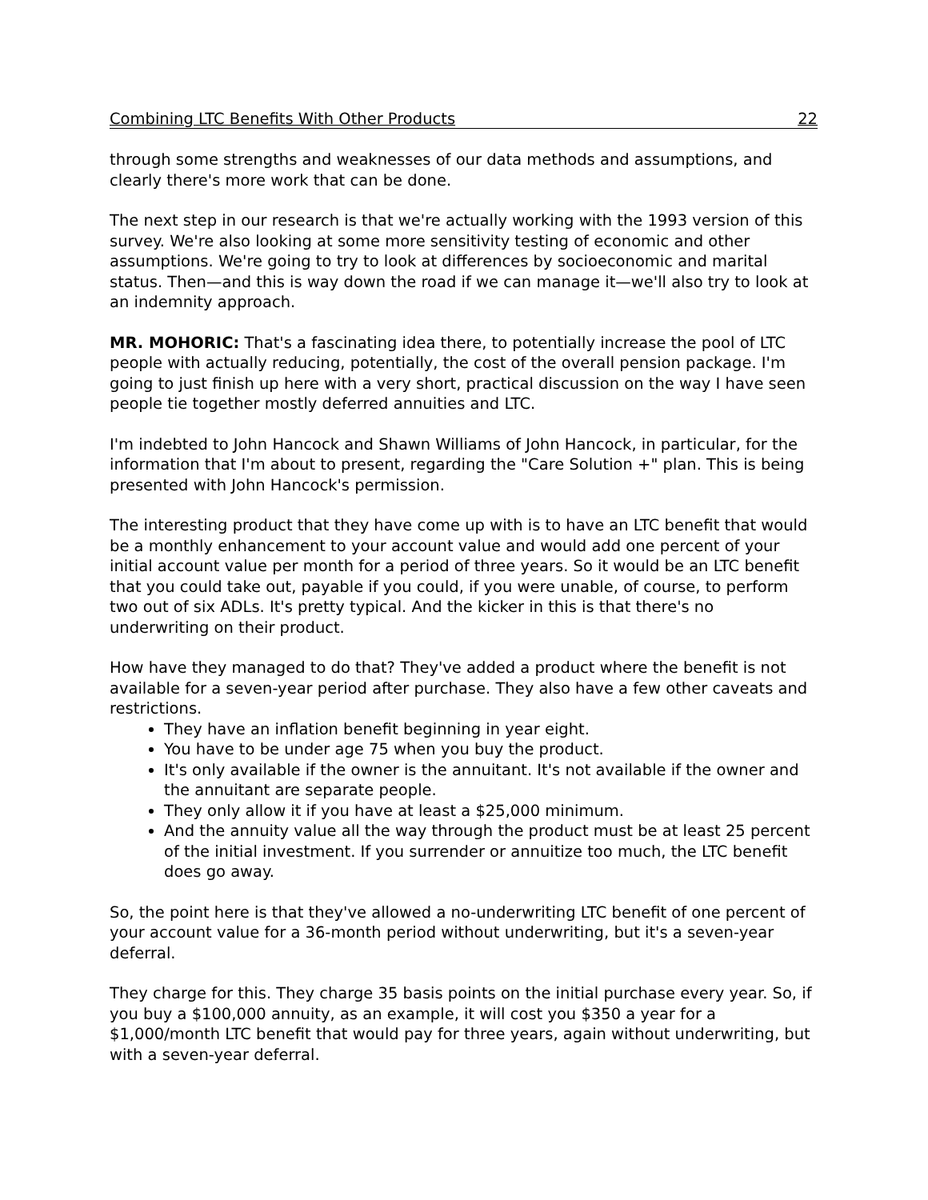Combining LTC Benefits With Other Products 22
through some strengths and weaknesses of our data methods and assumptions, and clearly there's more work that can be done.
The next step in our research is that we're actually working with the 1993 version of this survey. We're also looking at some more sensitivity testing of economic and other assumptions. We're going to try to look at differences by socioeconomic and marital status. Then—and this is way down the road if we can manage it—we'll also try to look at an indemnity approach.
MR. MOHORIC: That's a fascinating idea there, to potentially increase the pool of LTC people with actually reducing, potentially, the cost of the overall pension package. I'm going to just finish up here with a very short, practical discussion on the way I have seen people tie together mostly deferred annuities and LTC.
I'm indebted to John Hancock and Shawn Williams of John Hancock, in particular, for the information that I'm about to present, regarding the "Care Solution +" plan. This is being presented with John Hancock's permission.
The interesting product that they have come up with is to have an LTC benefit that would be a monthly enhancement to your account value and would add one percent of your initial account value per month for a period of three years. So it would be an LTC benefit that you could take out, payable if you could, if you were unable, of course, to perform two out of six ADLs. It's pretty typical. And the kicker in this is that there's no underwriting on their product.
How have they managed to do that? They've added a product where the benefit is not available for a seven-year period after purchase. They also have a few other caveats and restrictions.
They have an inflation benefit beginning in year eight.
You have to be under age 75 when you buy the product.
It's only available if the owner is the annuitant. It's not available if the owner and the annuitant are separate people.
They only allow it if you have at least a $25,000 minimum.
And the annuity value all the way through the product must be at least 25 percent of the initial investment. If you surrender or annuitize too much, the LTC benefit does go away.
So, the point here is that they've allowed a no-underwriting LTC benefit of one percent of your account value for a 36-month period without underwriting, but it's a seven-year deferral.
They charge for this. They charge 35 basis points on the initial purchase every year. So, if you buy a $100,000 annuity, as an example, it will cost you $350 a year for a $1,000/month LTC benefit that would pay for three years, again without underwriting, but with a seven-year deferral.